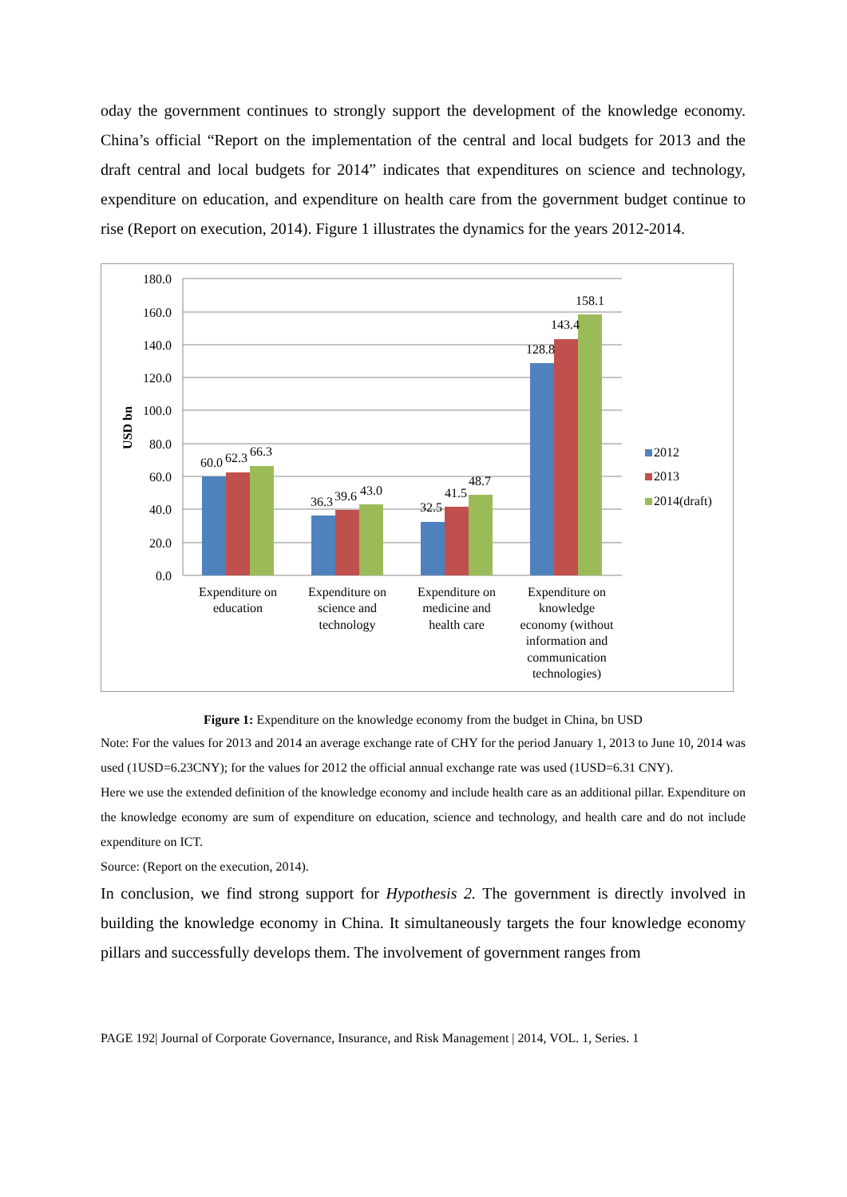oday the government continues to strongly support the development of the knowledge economy. China’s official “Report on the implementation of the central and local budgets for 2013 and the draft central and local budgets for 2014” indicates that expenditures on science and technology, expenditure on education, and expenditure on health care from the government budget continue to rise (Report on execution, 2014). Figure 1 illustrates the dynamics for the years 2012-2014.
180.0
160.0
140.0
120.0
100.0
80.0
60.0
40.0
20.0
0.0
USD bn
60.0
62.3
66.3
36.3
39.6
43.0
32.5
41.5
48.7
128.8
143.4
158.1
Expenditure on
education
Expenditure on
science and
technology
Expenditure on
medicine and
health care
Expenditure on
knowledge
economy (without
information and
communication
technologies)
2012
2013
2014(draft)
Figure 1: Expenditure on the knowledge economy from the budget in China, bn USD
Note: For the values for 2013 and 2014 an average exchange rate of CHY for the period January 1, 2013 to June 10, 2014 was used (1USD=6.23CNY); for the values for 2012 the official annual exchange rate was used (1USD=6.31 CNY).
Here we use the extended definition of the knowledge economy and include health care as an additional pillar. Expenditure on the knowledge economy are sum of expenditure on education, science and technology, and health care and do not include expenditure on ICT.
Source: (Report on the execution, 2014).
In conclusion, we find strong support for Hypothesis 2. The government is directly involved in building the knowledge economy in China. It simultaneously targets the four knowledge economy pillars and successfully develops them. The involvement of government ranges from
PAGE 192| Journal of Corporate Governance, Insurance, and Risk Management | 2014, VOL. 1, Series. 1